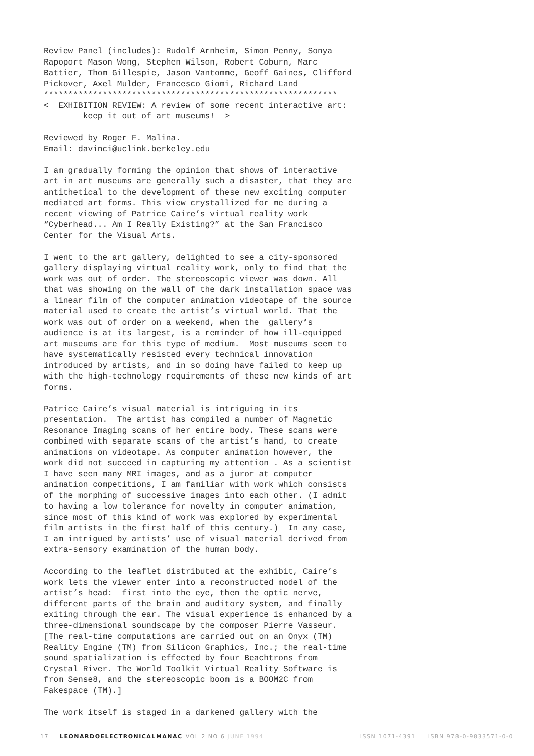Review Panel (includes): Rudolf Arnheim, Simon Penny, Sonya Rapoport Mason Wong, Stephen Wilson, Robert Coburn, Marc Battier, Thom Gillespie, Jason Vantomme, Geoff Gaines, Clifford Pickover, Axel Mulder, Francesco Giomi, Richard Land ************************************************************ < EXHIBITION REVIEW: A review of some recent interactive art: keep it out of art museums! >
Reviewed by Roger F. Malina. Email: davinci@uclink.berkeley.edu
I am gradually forming the opinion that shows of interactive art in art museums are generally such a disaster, that they are antithetical to the development of these new exciting computer mediated art forms. This view crystallized for me during a recent viewing of Patrice Caire’s virtual reality work “Cyberhead... Am I Really Existing?” at the San Francisco Center for the Visual Arts.
I went to the art gallery, delighted to see a city-sponsored gallery displaying virtual reality work, only to find that the work was out of order. The stereoscopic viewer was down. All that was showing on the wall of the dark installation space was a linear film of the computer animation videotape of the source material used to create the artist’s virtual world. That the work was out of order on a weekend, when the gallery’s audience is at its largest, is a reminder of how ill-equipped art museums are for this type of medium. Most museums seem to have systematically resisted every technical innovation introduced by artists, and in so doing have failed to keep up with the high-technology requirements of these new kinds of art forms.
Patrice Caire’s visual material is intriguing in its presentation. The artist has compiled a number of Magnetic Resonance Imaging scans of her entire body. These scans were combined with separate scans of the artist’s hand, to create animations on videotape. As computer animation however, the work did not succeed in capturing my attention . As a scientist I have seen many MRI images, and as a juror at computer animation competitions, I am familiar with work which consists of the morphing of successive images into each other. (I admit to having a low tolerance for novelty in computer animation, since most of this kind of work was explored by experimental film artists in the first half of this century.) In any case, I am intrigued by artists’ use of visual material derived from extra-sensory examination of the human body.
According to the leaflet distributed at the exhibit, Caire’s work lets the viewer enter into a reconstructed model of the artist’s head: first into the eye, then the optic nerve, different parts of the brain and auditory system, and finally exiting through the ear. The visual experience is enhanced by a three-dimensional soundscape by the composer Pierre Vasseur. [The real-time computations are carried out on an Onyx (TM) Reality Engine (TM) from Silicon Graphics, Inc.; the real-time sound spatialization is effected by four Beachtrons from Crystal River. The World Toolkit Virtual Reality Software is from Sense8, and the stereoscopic boom is a BOOM2C from Fakespace (TM).]
The work itself is staged in a darkened gallery with the
17 LEONARDOELECTRONICALMANAC VOL 2 NO 6 JUNE 1994 ISSN 1071-4391 ISBN 978-0-9833571-0-0